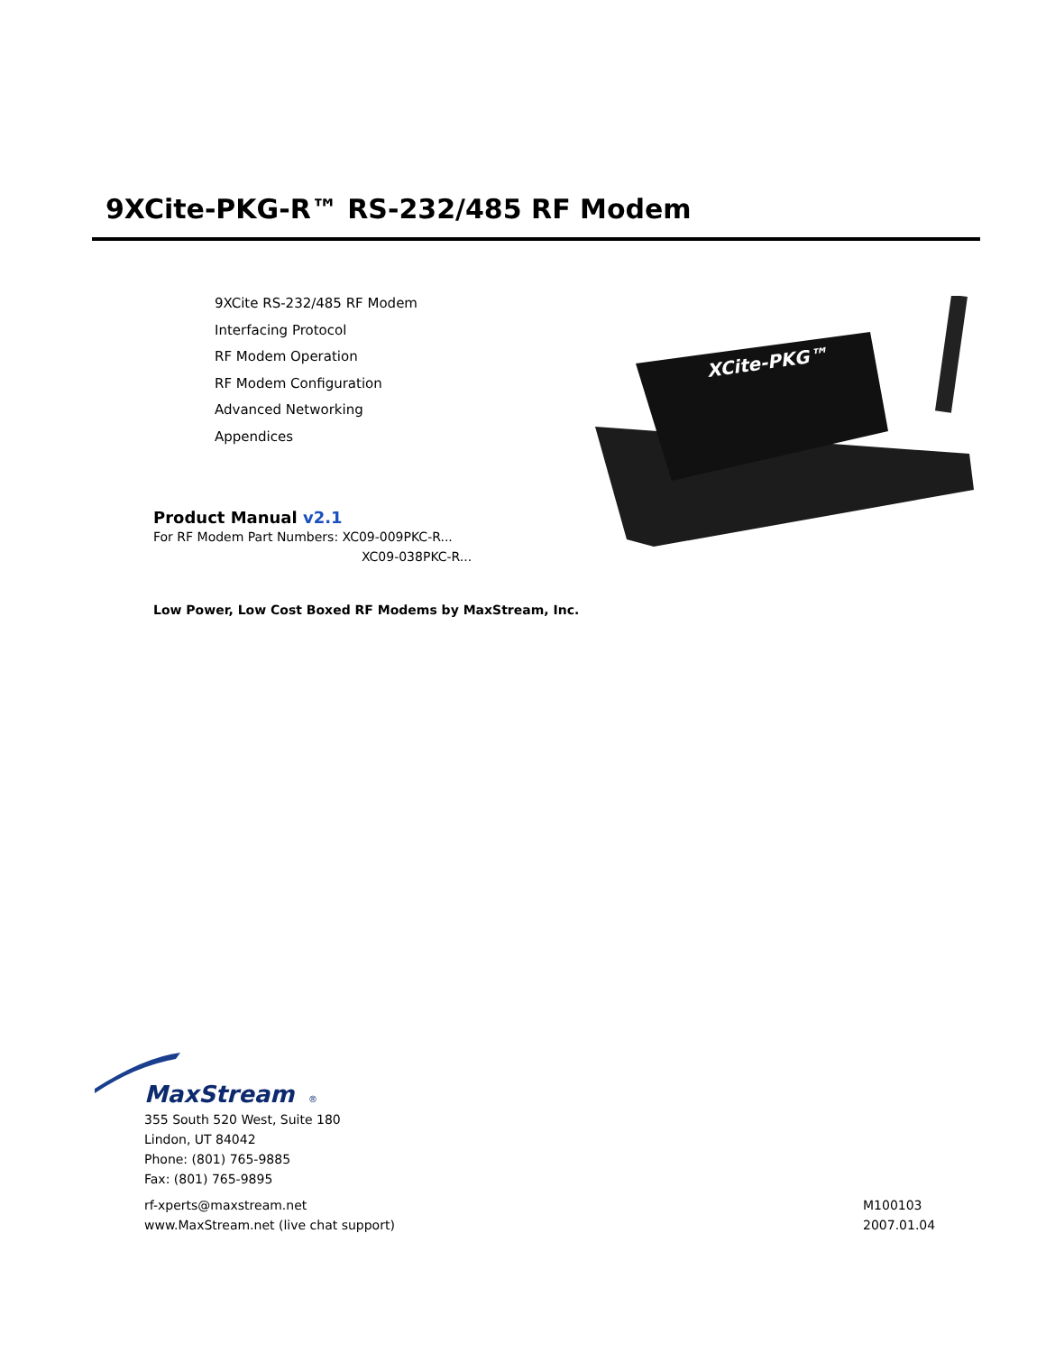9XCite-PKG-R™ RS-232/485 RF Modem
9XCite RS-232/485 RF Modem
Interfacing Protocol
RF Modem Operation
RF Modem Configuration
Advanced Networking
Appendices
XCite-PKG™
Product Manual v2.1
For RF Modem Part Numbers: XC09-009PKC-R...
XC09-038PKC-R...
Low Power, Low Cost Boxed RF Modems by MaxStream, Inc.
MaxStream
®
355 South 520 West, Suite 180
Lindon, UT 84042
Phone: (801) 765-9885
Fax: (801) 765-9895
rf-xperts@maxstream.net
www.MaxStream.net (live chat support)
M100103
2007.01.04